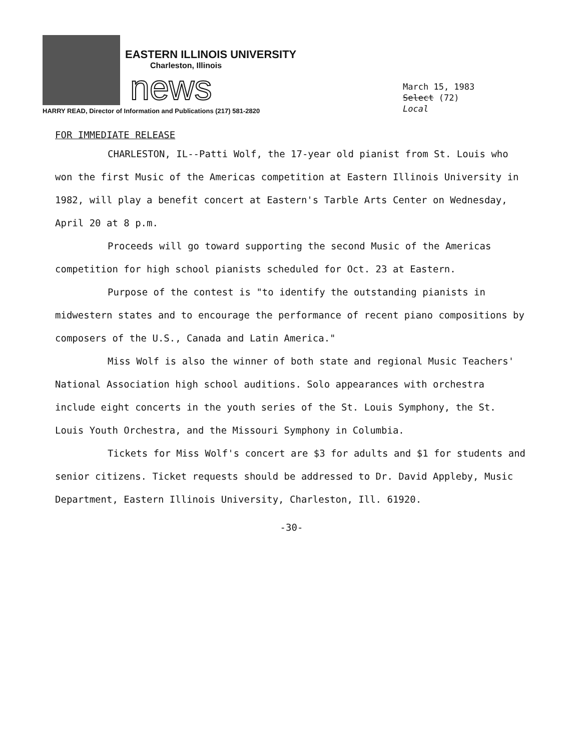EASTERN ILLINOIS UNIVERSITY
Charleston, Illinois
news
HARRY READ, Director of Information and Publications (217) 581-2820
March 15, 1983
Select (72)
Local
FOR IMMEDIATE RELEASE
CHARLESTON, IL--Patti Wolf, the 17-year old pianist from St. Louis who won the first Music of the Americas competition at Eastern Illinois University in 1982, will play a benefit concert at Eastern's Tarble Arts Center on Wednesday, April 20 at 8 p.m.
Proceeds will go toward supporting the second Music of the Americas competition for high school pianists scheduled for Oct. 23 at Eastern.
Purpose of the contest is "to identify the outstanding pianists in midwestern states and to encourage the performance of recent piano compositions by composers of the U.S., Canada and Latin America."
Miss Wolf is also the winner of both state and regional Music Teachers' National Association high school auditions. Solo appearances with orchestra include eight concerts in the youth series of the St. Louis Symphony, the St. Louis Youth Orchestra, and the Missouri Symphony in Columbia.
Tickets for Miss Wolf's concert are $3 for adults and $1 for students and senior citizens. Ticket requests should be addressed to Dr. David Appleby, Music Department, Eastern Illinois University, Charleston, Ill. 61920.
-30-